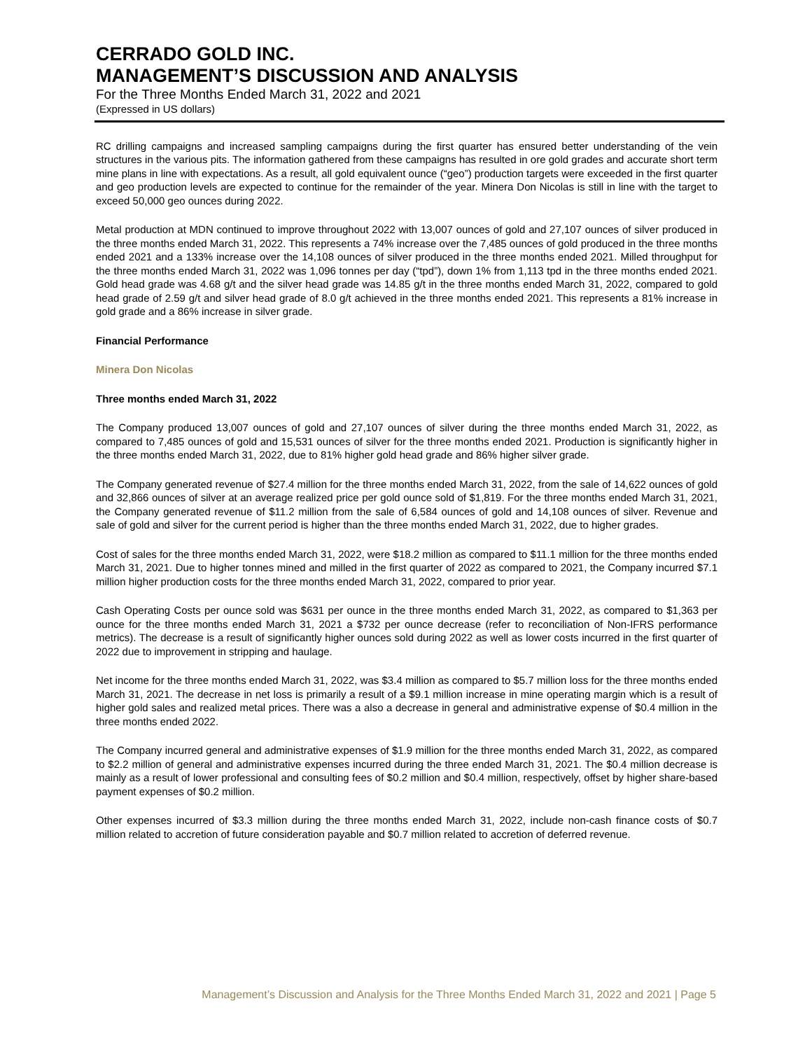CERRADO GOLD INC.
MANAGEMENT’S DISCUSSION AND ANALYSIS
For the Three Months Ended March 31, 2022 and 2021
(Expressed in US dollars)
RC drilling campaigns and increased sampling campaigns during the first quarter has ensured better understanding of the vein structures in the various pits. The information gathered from these campaigns has resulted in ore gold grades and accurate short term mine plans in line with expectations. As a result, all gold equivalent ounce (“geo”) production targets were exceeded in the first quarter and geo production levels are expected to continue for the remainder of the year. Minera Don Nicolas is still in line with the target to exceed 50,000 geo ounces during 2022.
Metal production at MDN continued to improve throughout 2022 with 13,007 ounces of gold and 27,107 ounces of silver produced in the three months ended March 31, 2022. This represents a 74% increase over the 7,485 ounces of gold produced in the three months ended 2021 and a 133% increase over the 14,108 ounces of silver produced in the three months ended 2021. Milled throughput for the three months ended March 31, 2022 was 1,096 tonnes per day (“tpd”), down 1% from 1,113 tpd in the three months ended 2021. Gold head grade was 4.68 g/t and the silver head grade was 14.85 g/t in the three months ended March 31, 2022, compared to gold head grade of 2.59 g/t and silver head grade of 8.0 g/t achieved in the three months ended 2021. This represents a 81% increase in gold grade and a 86% increase in silver grade.
Financial Performance
Minera Don Nicolas
Three months ended March 31, 2022
The Company produced 13,007 ounces of gold and 27,107 ounces of silver during the three months ended March 31, 2022, as compared to 7,485 ounces of gold and 15,531 ounces of silver for the three months ended 2021. Production is significantly higher in the three months ended March 31, 2022, due to 81% higher gold head grade and 86% higher silver grade.
The Company generated revenue of $27.4 million for the three months ended March 31, 2022, from the sale of 14,622 ounces of gold and 32,866 ounces of silver at an average realized price per gold ounce sold of $1,819. For the three months ended March 31, 2021, the Company generated revenue of $11.2 million from the sale of 6,584 ounces of gold and 14,108 ounces of silver. Revenue and sale of gold and silver for the current period is higher than the three months ended March 31, 2022, due to higher grades.
Cost of sales for the three months ended March 31, 2022, were $18.2 million as compared to $11.1 million for the three months ended March 31, 2021. Due to higher tonnes mined and milled in the first quarter of 2022 as compared to 2021, the Company incurred $7.1 million higher production costs for the three months ended March 31, 2022, compared to prior year.
Cash Operating Costs per ounce sold was $631 per ounce in the three months ended March 31, 2022, as compared to $1,363 per ounce for the three months ended March 31, 2021 a $732 per ounce decrease (refer to reconciliation of Non-IFRS performance metrics). The decrease is a result of significantly higher ounces sold during 2022 as well as lower costs incurred in the first quarter of 2022 due to improvement in stripping and haulage.
Net income for the three months ended March 31, 2022, was $3.4 million as compared to $5.7 million loss for the three months ended March 31, 2021. The decrease in net loss is primarily a result of a $9.1 million increase in mine operating margin which is a result of higher gold sales and realized metal prices. There was a also a decrease in general and administrative expense of $0.4 million in the three months ended 2022.
The Company incurred general and administrative expenses of $1.9 million for the three months ended March 31, 2022, as compared to $2.2 million of general and administrative expenses incurred during the three ended March 31, 2021. The $0.4 million decrease is mainly as a result of lower professional and consulting fees of $0.2 million and $0.4 million, respectively, offset by higher share-based payment expenses of $0.2 million.
Other expenses incurred of $3.3 million during the three months ended March 31, 2022, include non-cash finance costs of $0.7 million related to accretion of future consideration payable and $0.7 million related to accretion of deferred revenue.
Management’s Discussion and Analysis for the Three Months Ended March 31, 2022 and 2021 | Page 5